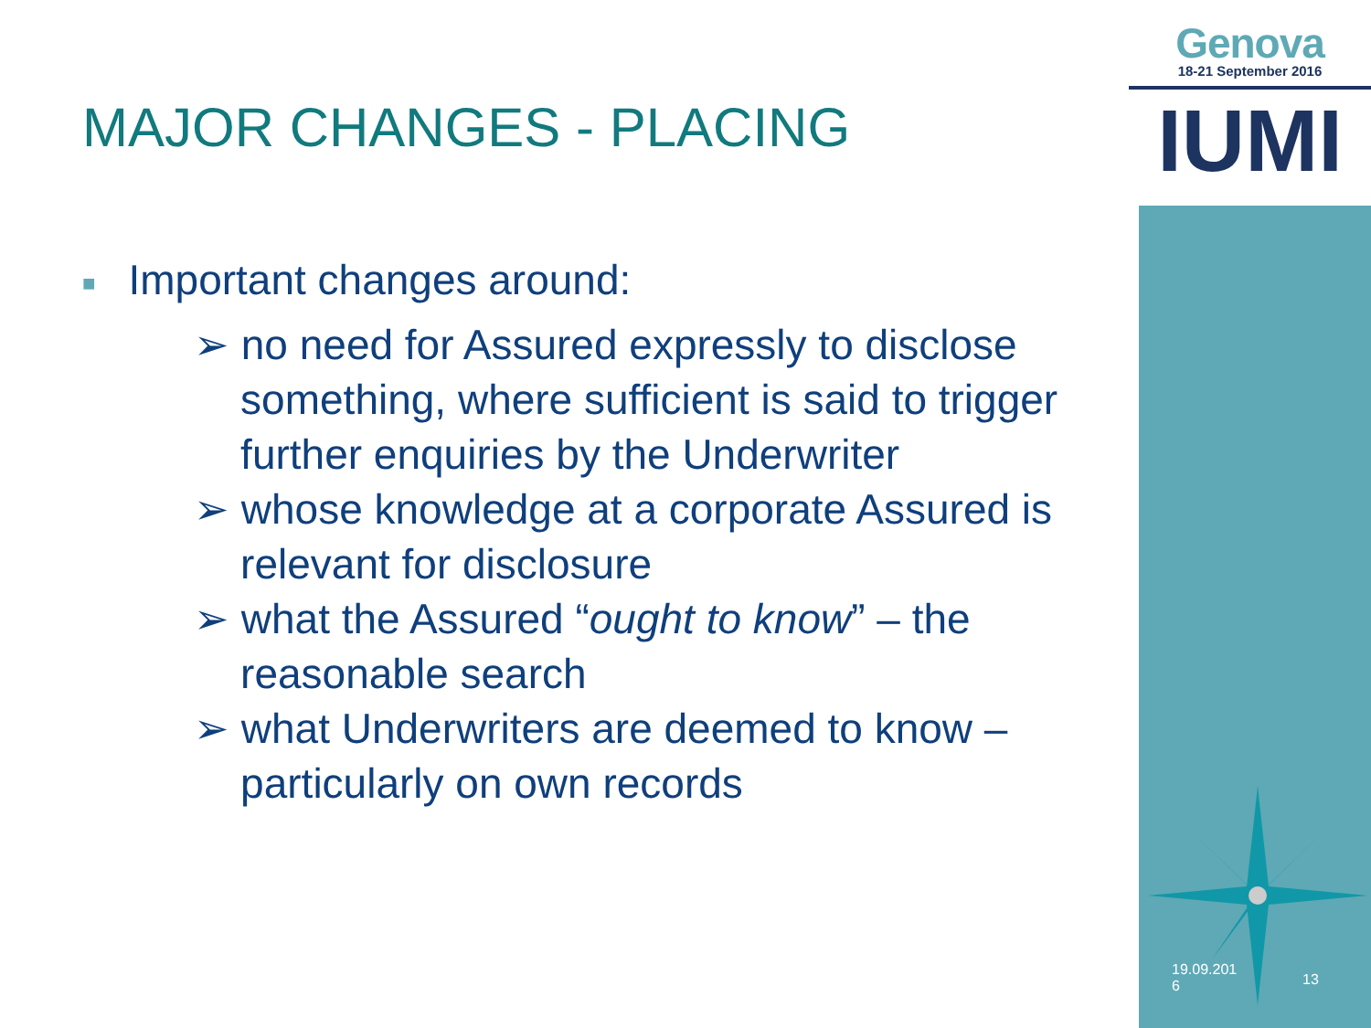Genova
18-21 September 2016
IUMI
MAJOR CHANGES - PLACING
■ Important changes around:
➢ no need for Assured expressly to disclose
something, where sufficient is said to trigger
further enquiries by the Underwriter
➢ whose knowledge at a corporate Assured is
relevant for disclosure
➢ what the Assured “ought to know” – the
reasonable search
➢ what Underwriters are deemed to know –
particularly on own records
19.09.201
6
13